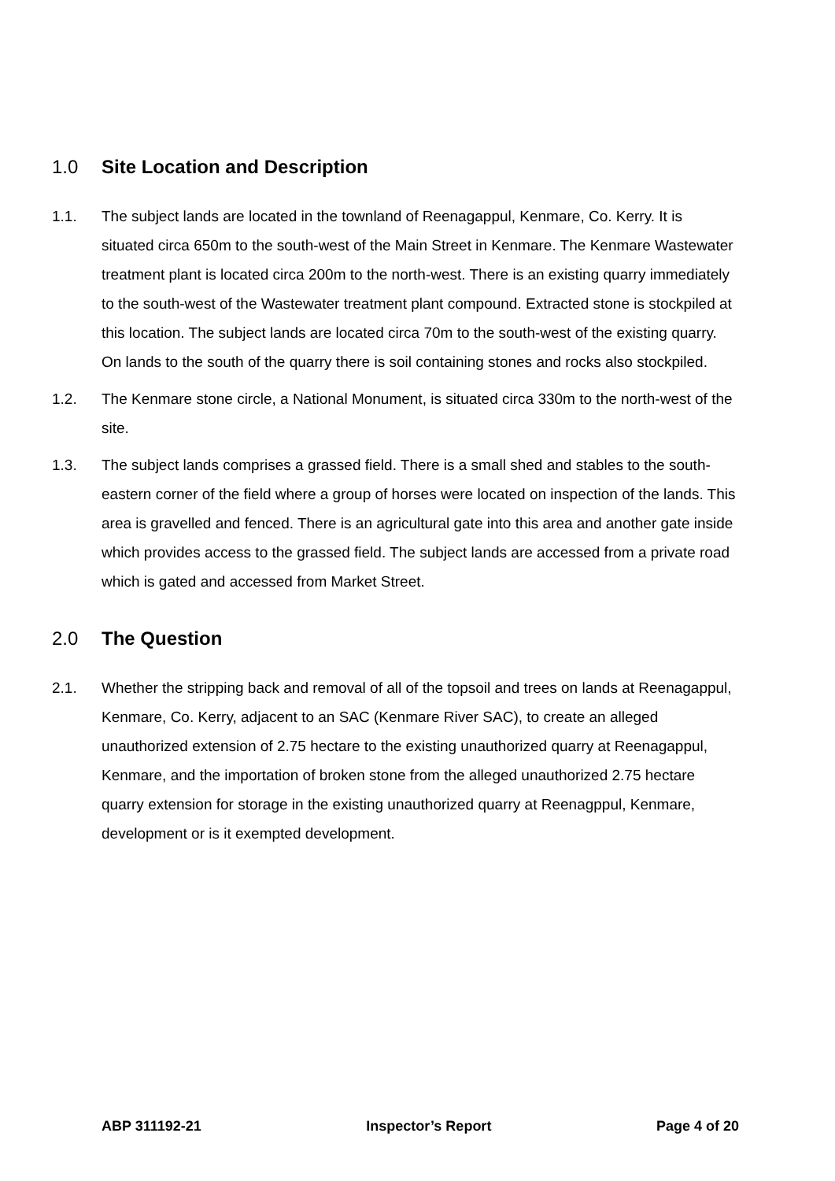1.0 Site Location and Description
1.1. The subject lands are located in the townland of Reenagappul, Kenmare, Co. Kerry. It is situated circa 650m to the south-west of the Main Street in Kenmare. The Kenmare Wastewater treatment plant is located circa 200m to the north-west. There is an existing quarry immediately to the south-west of the Wastewater treatment plant compound. Extracted stone is stockpiled at this location. The subject lands are located circa 70m to the south-west of the existing quarry. On lands to the south of the quarry there is soil containing stones and rocks also stockpiled.
1.2. The Kenmare stone circle, a National Monument, is situated circa 330m to the north-west of the site.
1.3. The subject lands comprises a grassed field. There is a small shed and stables to the south-eastern corner of the field where a group of horses were located on inspection of the lands. This area is gravelled and fenced. There is an agricultural gate into this area and another gate inside which provides access to the grassed field. The subject lands are accessed from a private road which is gated and accessed from Market Street.
2.0 The Question
2.1. Whether the stripping back and removal of all of the topsoil and trees on lands at Reenagappul, Kenmare, Co. Kerry, adjacent to an SAC (Kenmare River SAC), to create an alleged unauthorized extension of 2.75 hectare to the existing unauthorized quarry at Reenagappul, Kenmare, and the importation of broken stone from the alleged unauthorized 2.75 hectare quarry extension for storage in the existing unauthorized quarry at Reenagppul, Kenmare, development or is it exempted development.
ABP 311192-21 Inspector’s Report Page 4 of 20